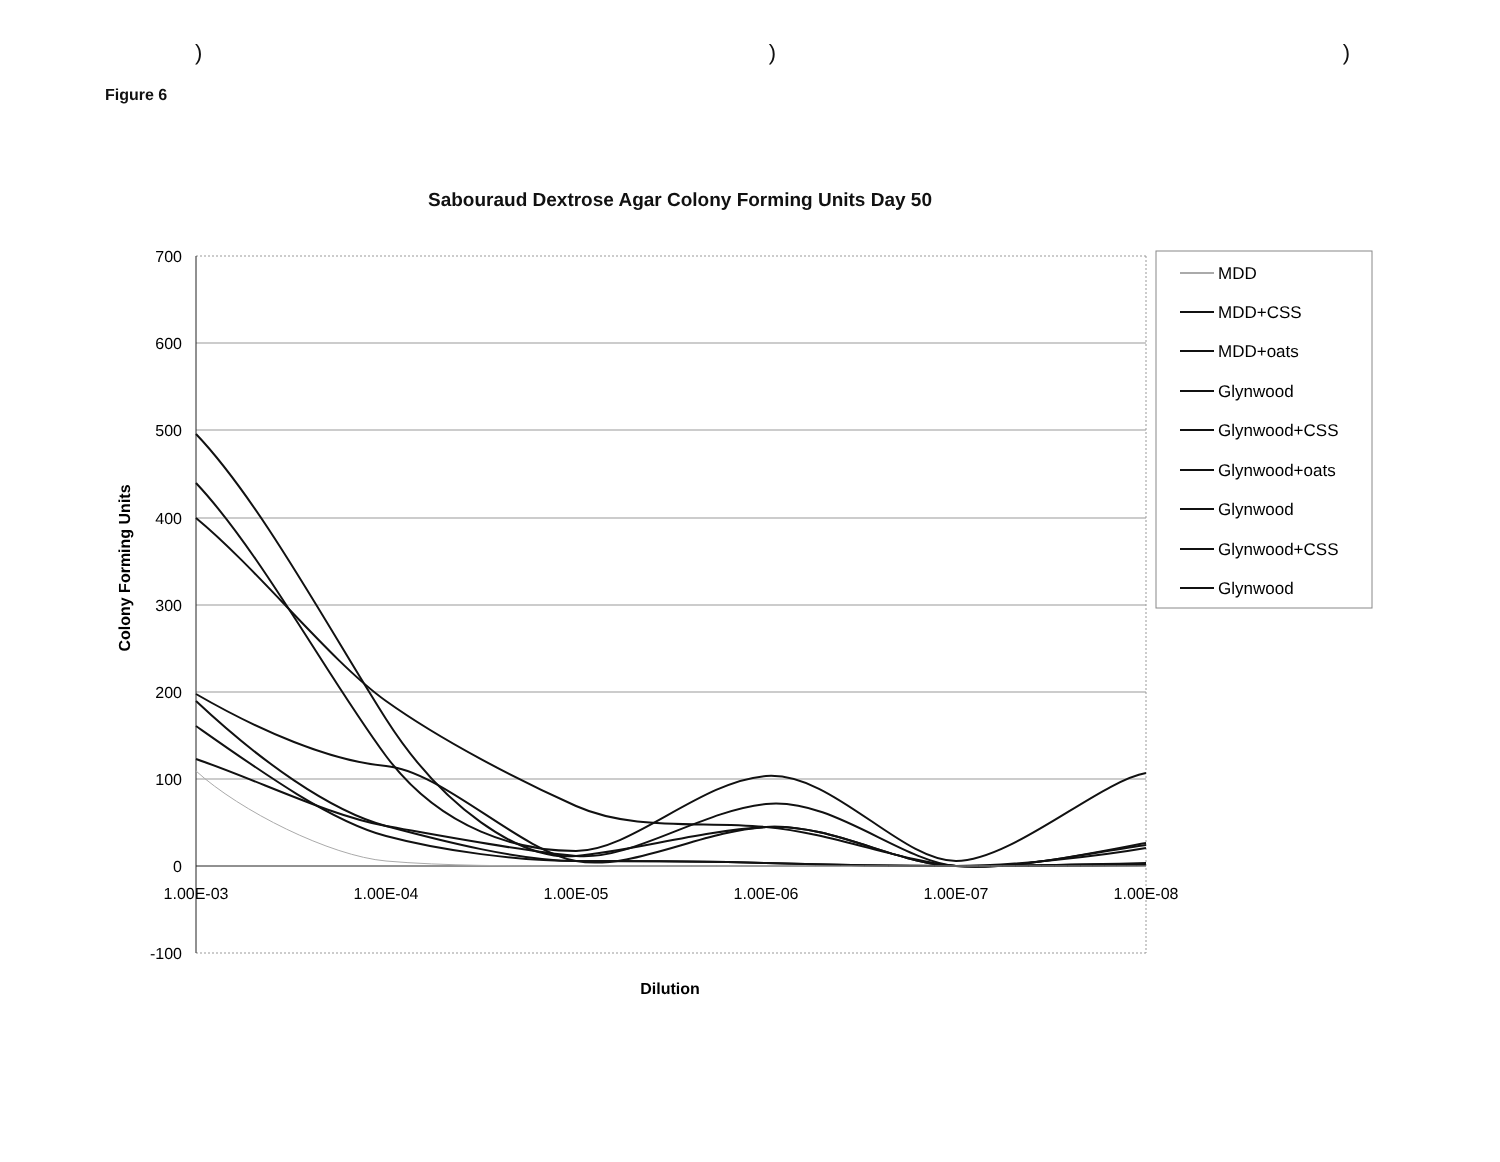) ) )
Figure 6
Sabouraud Dextrose Agar Colony Forming Units Day 50
700
600
500
400
300
200
100
0
-100
1.00E-03
1.00E-04
1.00E-05
1.00E-06
1.00E-07
1.00E-08
Dilution
Colony Forming Units
MDD
MDD+CSS
MDD+oats
Glynwood
Glynwood+CSS
Glynwood+oats
Glynwood
Glynwood+CSS
Glynwood